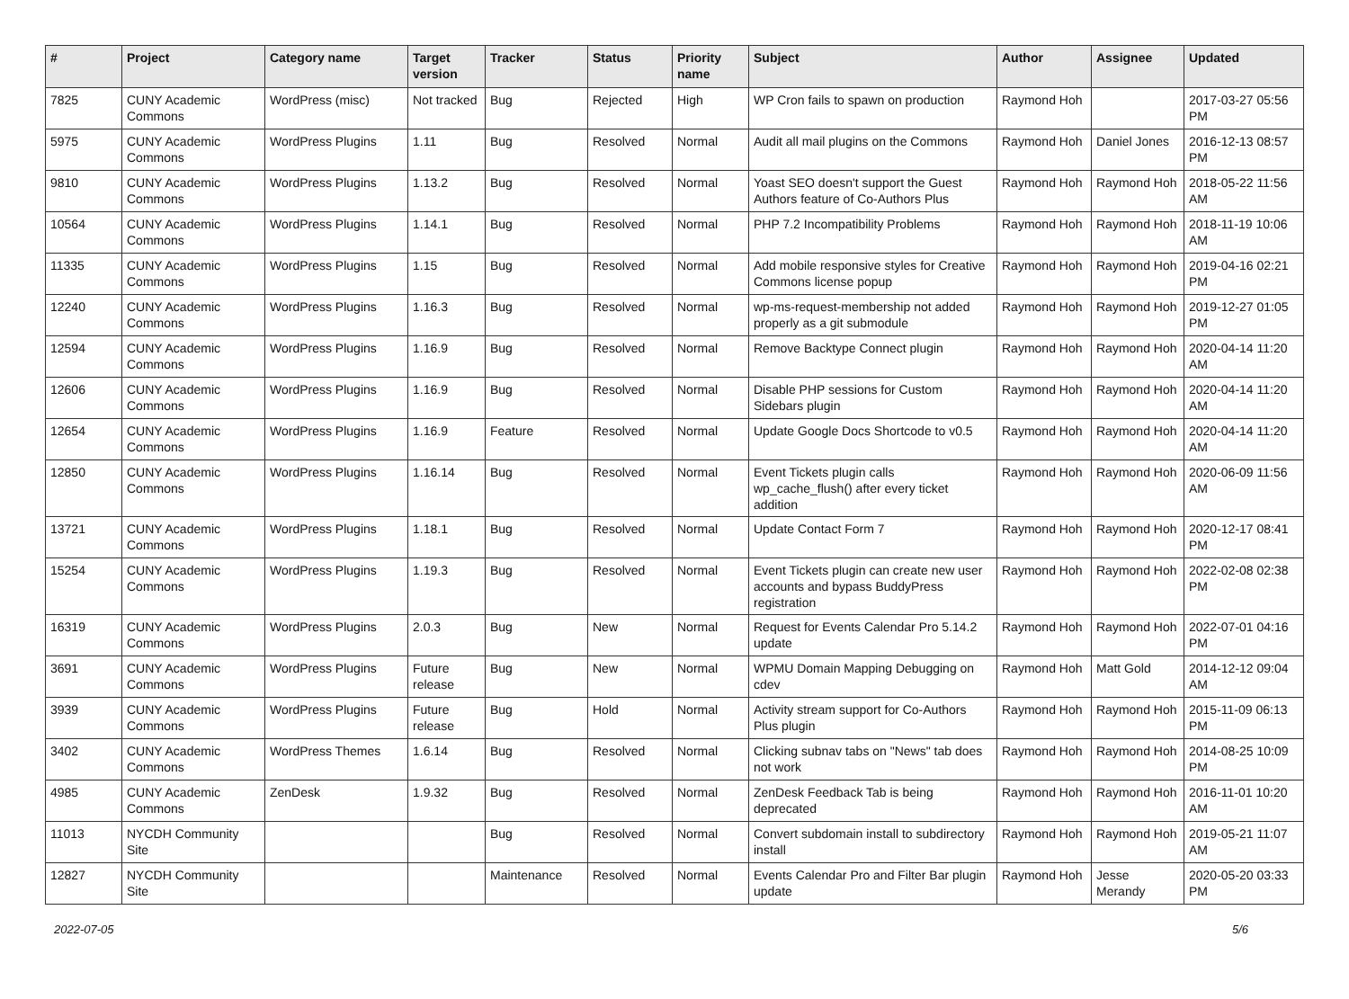| # | Project | Category name | Target version | Tracker | Status | Priority name | Subject | Author | Assignee | Updated |
| --- | --- | --- | --- | --- | --- | --- | --- | --- | --- | --- |
| 7825 | CUNY Academic Commons | WordPress (misc) | Not tracked | Bug | Rejected | High | WP Cron fails to spawn on production | Raymond Hoh | | 2017-03-27 05:56 PM |
| 5975 | CUNY Academic Commons | WordPress Plugins | 1.11 | Bug | Resolved | Normal | Audit all mail plugins on the Commons | Raymond Hoh | Daniel Jones | 2016-12-13 08:57 PM |
| 9810 | CUNY Academic Commons | WordPress Plugins | 1.13.2 | Bug | Resolved | Normal | Yoast SEO doesn't support the Guest Authors feature of Co-Authors Plus | Raymond Hoh | Raymond Hoh | 2018-05-22 11:56 AM |
| 10564 | CUNY Academic Commons | WordPress Plugins | 1.14.1 | Bug | Resolved | Normal | PHP 7.2 Incompatibility Problems | Raymond Hoh | Raymond Hoh | 2018-11-19 10:06 AM |
| 11335 | CUNY Academic Commons | WordPress Plugins | 1.15 | Bug | Resolved | Normal | Add mobile responsive styles for Creative Commons license popup | Raymond Hoh | Raymond Hoh | 2019-04-16 02:21 PM |
| 12240 | CUNY Academic Commons | WordPress Plugins | 1.16.3 | Bug | Resolved | Normal | wp-ms-request-membership not added properly as a git submodule | Raymond Hoh | Raymond Hoh | 2019-12-27 01:05 PM |
| 12594 | CUNY Academic Commons | WordPress Plugins | 1.16.9 | Bug | Resolved | Normal | Remove Backtype Connect plugin | Raymond Hoh | Raymond Hoh | 2020-04-14 11:20 AM |
| 12606 | CUNY Academic Commons | WordPress Plugins | 1.16.9 | Bug | Resolved | Normal | Disable PHP sessions for Custom Sidebars plugin | Raymond Hoh | Raymond Hoh | 2020-04-14 11:20 AM |
| 12654 | CUNY Academic Commons | WordPress Plugins | 1.16.9 | Feature | Resolved | Normal | Update Google Docs Shortcode to v0.5 | Raymond Hoh | Raymond Hoh | 2020-04-14 11:20 AM |
| 12850 | CUNY Academic Commons | WordPress Plugins | 1.16.14 | Bug | Resolved | Normal | Event Tickets plugin calls wp_cache_flush() after every ticket addition | Raymond Hoh | Raymond Hoh | 2020-06-09 11:56 AM |
| 13721 | CUNY Academic Commons | WordPress Plugins | 1.18.1 | Bug | Resolved | Normal | Update Contact Form 7 | Raymond Hoh | Raymond Hoh | 2020-12-17 08:41 PM |
| 15254 | CUNY Academic Commons | WordPress Plugins | 1.19.3 | Bug | Resolved | Normal | Event Tickets plugin can create new user accounts and bypass BuddyPress registration | Raymond Hoh | Raymond Hoh | 2022-02-08 02:38 PM |
| 16319 | CUNY Academic Commons | WordPress Plugins | 2.0.3 | Bug | New | Normal | Request for Events Calendar Pro 5.14.2 update | Raymond Hoh | Raymond Hoh | 2022-07-01 04:16 PM |
| 3691 | CUNY Academic Commons | WordPress Plugins | Future release | Bug | New | Normal | WPMU Domain Mapping Debugging on cdev | Raymond Hoh | Matt Gold | 2014-12-12 09:04 AM |
| 3939 | CUNY Academic Commons | WordPress Plugins | Future release | Bug | Hold | Normal | Activity stream support for Co-Authors Plus plugin | Raymond Hoh | Raymond Hoh | 2015-11-09 06:13 PM |
| 3402 | CUNY Academic Commons | WordPress Themes | 1.6.14 | Bug | Resolved | Normal | Clicking subnav tabs on "News" tab does not work | Raymond Hoh | Raymond Hoh | 2014-08-25 10:09 PM |
| 4985 | CUNY Academic Commons | ZenDesk | 1.9.32 | Bug | Resolved | Normal | ZenDesk Feedback Tab is being deprecated | Raymond Hoh | Raymond Hoh | 2016-11-01 10:20 AM |
| 11013 | NYCDH Community Site | | | Bug | Resolved | Normal | Convert subdomain install to subdirectory install | Raymond Hoh | Raymond Hoh | 2019-05-21 11:07 AM |
| 12827 | NYCDH Community Site | | | Maintenance | Resolved | Normal | Events Calendar Pro and Filter Bar plugin update | Raymond Hoh | Jesse Merandy | 2020-05-20 03:33 PM |
2022-07-05 5/6